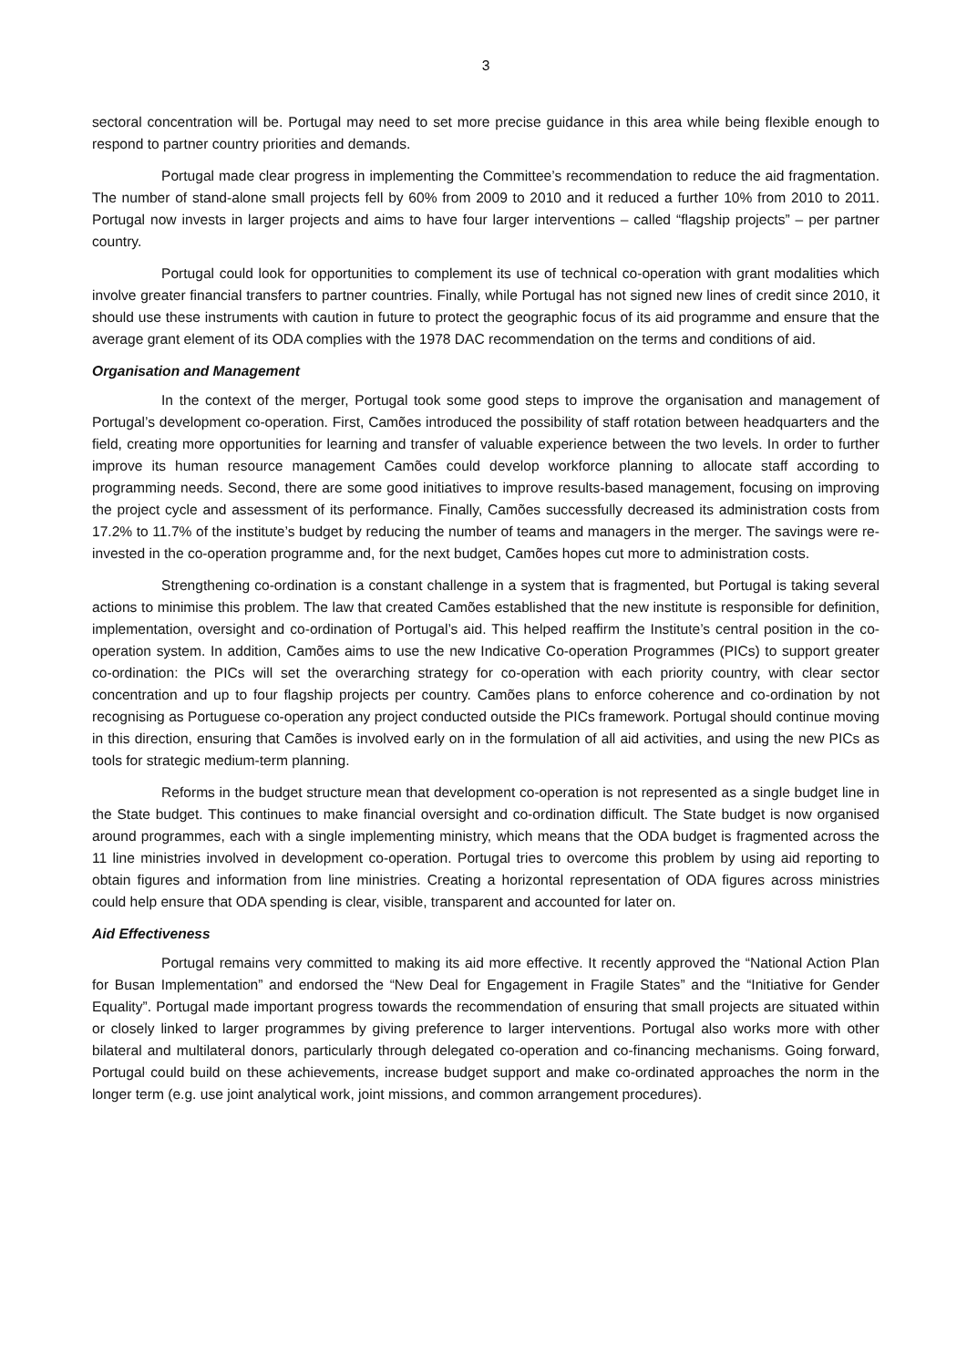3
sectoral concentration will be. Portugal may need to set more precise guidance in this area while being flexible enough to respond to partner country priorities and demands.
Portugal made clear progress in implementing the Committee’s recommendation to reduce the aid fragmentation. The number of stand-alone small projects fell by 60% from 2009 to 2010 and it reduced a further 10% from 2010 to 2011. Portugal now invests in larger projects and aims to have four larger interventions – called “flagship projects” – per partner country.
Portugal could look for opportunities to complement its use of technical co-operation with grant modalities which involve greater financial transfers to partner countries. Finally, while Portugal has not signed new lines of credit since 2010, it should use these instruments with caution in future to protect the geographic focus of its aid programme and ensure that the average grant element of its ODA complies with the 1978 DAC recommendation on the terms and conditions of aid.
Organisation and Management
In the context of the merger, Portugal took some good steps to improve the organisation and management of Portugal’s development co-operation. First, Camões introduced the possibility of staff rotation between headquarters and the field, creating more opportunities for learning and transfer of valuable experience between the two levels. In order to further improve its human resource management Camões could develop workforce planning to allocate staff according to programming needs. Second, there are some good initiatives to improve results-based management, focusing on improving the project cycle and assessment of its performance. Finally, Camões successfully decreased its administration costs from 17.2% to 11.7% of the institute’s budget by reducing the number of teams and managers in the merger. The savings were re-invested in the co-operation programme and, for the next budget, Camões hopes cut more to administration costs.
Strengthening co-ordination is a constant challenge in a system that is fragmented, but Portugal is taking several actions to minimise this problem. The law that created Camões established that the new institute is responsible for definition, implementation, oversight and co-ordination of Portugal’s aid. This helped reaffirm the Institute’s central position in the co-operation system. In addition, Camões aims to use the new Indicative Co-operation Programmes (PICs) to support greater co-ordination: the PICs will set the overarching strategy for co-operation with each priority country, with clear sector concentration and up to four flagship projects per country. Camões plans to enforce coherence and co-ordination by not recognising as Portuguese co-operation any project conducted outside the PICs framework. Portugal should continue moving in this direction, ensuring that Camões is involved early on in the formulation of all aid activities, and using the new PICs as tools for strategic medium-term planning.
Reforms in the budget structure mean that development co-operation is not represented as a single budget line in the State budget. This continues to make financial oversight and co-ordination difficult. The State budget is now organised around programmes, each with a single implementing ministry, which means that the ODA budget is fragmented across the 11 line ministries involved in development co-operation. Portugal tries to overcome this problem by using aid reporting to obtain figures and information from line ministries. Creating a horizontal representation of ODA figures across ministries could help ensure that ODA spending is clear, visible, transparent and accounted for later on.
Aid Effectiveness
Portugal remains very committed to making its aid more effective. It recently approved the “National Action Plan for Busan Implementation” and endorsed the “New Deal for Engagement in Fragile States” and the “Initiative for Gender Equality”. Portugal made important progress towards the recommendation of ensuring that small projects are situated within or closely linked to larger programmes by giving preference to larger interventions. Portugal also works more with other bilateral and multilateral donors, particularly through delegated co-operation and co-financing mechanisms. Going forward, Portugal could build on these achievements, increase budget support and make co-ordinated approaches the norm in the longer term (e.g. use joint analytical work, joint missions, and common arrangement procedures).